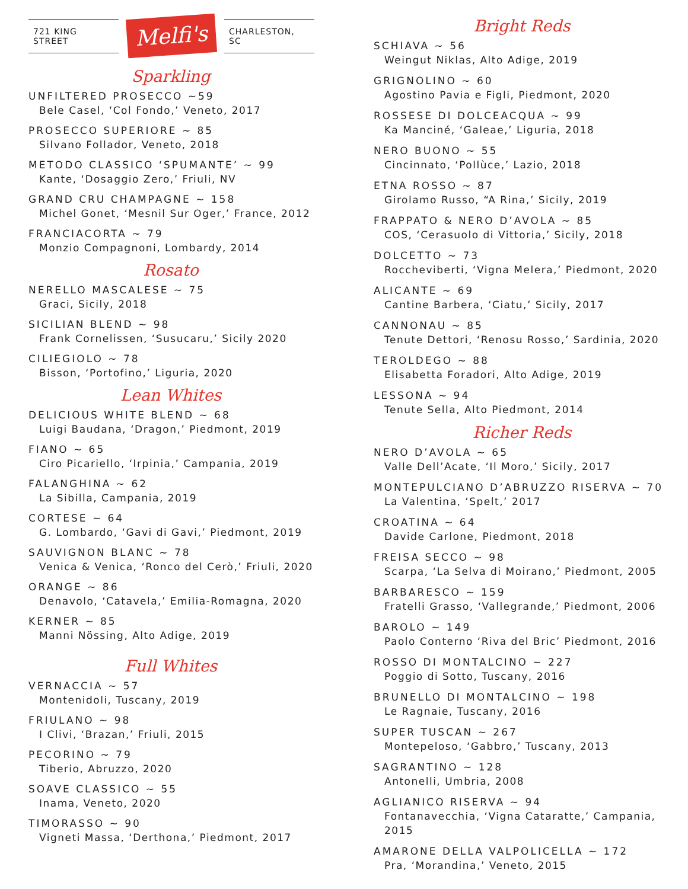721 KING STREET
Melfi's
CHARLESTON, SC
Sparkling
UNFILTERED PROSECCO ~59
Bele Casel, ‘Col Fondo,’ Veneto, 2017
PROSECCO SUPERIORE ~ 85
Silvano Follador, Veneto, 2018
METODO CLASSICO ‘SPUMANTE’ ~ 99
Kante, ‘Dosaggio Zero,’ Friuli, NV
GRAND CRU CHAMPAGNE ~ 158
Michel Gonet, ‘Mesnil Sur Oger,’ France, 2012
FRANCIACORTA ~ 79
Monzio Compagnoni, Lombardy, 2014
Rosato
NERELLO MASCALESE ~ 75
Graci, Sicily, 2018
SICILIAN BLEND ~ 98
Frank Cornelissen, ‘Susucaru,’ Sicily 2020
CILIEGIOLO ~ 78
Bisson, ‘Portofino,’ Liguria, 2020
Lean Whites
DELICIOUS WHITE BLEND ~ 68
Luigi Baudana, ‘Dragon,’ Piedmont, 2019
FIANO ~ 65
Ciro Picariello, ‘Irpinia,’ Campania, 2019
FALANGHINA ~ 62
La Sibilla, Campania, 2019
CORTESE ~ 64
G. Lombardo, ‘Gavi di Gavi,’ Piedmont, 2019
SAUVIGNON BLANC ~ 78
Venica & Venica, ‘Ronco del Cerò,’ Friuli, 2020
ORANGE ~ 86
Denavolo, ‘Catavela,’ Emilia-Romagna, 2020
KERNER ~ 85
Manni Nössing, Alto Adige, 2019
Full Whites
VERNACCIA ~ 57
Montenidoli, Tuscany, 2019
FRIULANO ~ 98
I Clivi, ‘Brazan,’ Friuli, 2015
PECORINO ~ 79
Tiberio, Abruzzo, 2020
SOAVE CLASSICO ~ 55
Inama, Veneto, 2020
TIMORASSO ~ 90
Vigneti Massa, ‘Derthona,’ Piedmont, 2017
Bright Reds
SCHIAVA ~ 56
Weingut Niklas, Alto Adige, 2019
GRIGNOLINO ~ 60
Agostino Pavia e Figli, Piedmont, 2020
ROSSESE DI DOLCEACQUA ~ 99
Ka Manciné, ‘Galeae,’ Liguria, 2018
NERO BUONO ~ 55
Cincinnato, ‘Pollùce,’ Lazio, 2018
ETNA ROSSO ~ 87
Girolamo Russo, “A Rina,’ Sicily, 2019
FRAPPATO & NERO D’AVOLA ~ 85
COS, ‘Cerasuolo di Vittoria,’ Sicily, 2018
DOLCETTO ~ 73
Roccheviberti, ‘Vigna Melera,’ Piedmont, 2020
ALICANTE ~ 69
Cantine Barbera, ‘Ciatu,’ Sicily, 2017
CANNONAU ~ 85
Tenute Dettori, ‘Renosu Rosso,’ Sardinia, 2020
TEROLDEGO ~ 88
Elisabetta Foradori, Alto Adige, 2019
LESSONA ~ 94
Tenute Sella, Alto Piedmont, 2014
Richer Reds
NERO D’AVOLA ~ 65
Valle Dell’Acate, ‘Il Moro,’ Sicily, 2017
MONTEPULCIANO D’ABRUZZO RISERVA ~ 70
La Valentina, ‘Spelt,’ 2017
CROATINA ~ 64
Davide Carlone, Piedmont, 2018
FREISA SECCO ~ 98
Scarpa, ‘La Selva di Moirano,’ Piedmont, 2005
BARBARESCO ~ 159
Fratelli Grasso, ‘Vallegrande,’ Piedmont, 2006
BAROLO ~ 149
Paolo Conterno ‘Riva del Bric’ Piedmont, 2016
ROSSO DI MONTALCINO ~ 227
Poggio di Sotto, Tuscany, 2016
BRUNELLO DI MONTALCINO ~ 198
Le Ragnaie, Tuscany, 2016
SUPER TUSCAN ~ 267
Montepeloso, ‘Gabbro,’ Tuscany, 2013
SAGRANTINO ~ 128
Antonelli, Umbria, 2008
AGLIANICO RISERVA ~ 94
Fontanavecchia, ‘Vigna Cataratte,’ Campania, 2015
AMARONE DELLA VALPOLICELLA ~ 172
Pra, ‘Morandina,’ Veneto, 2015